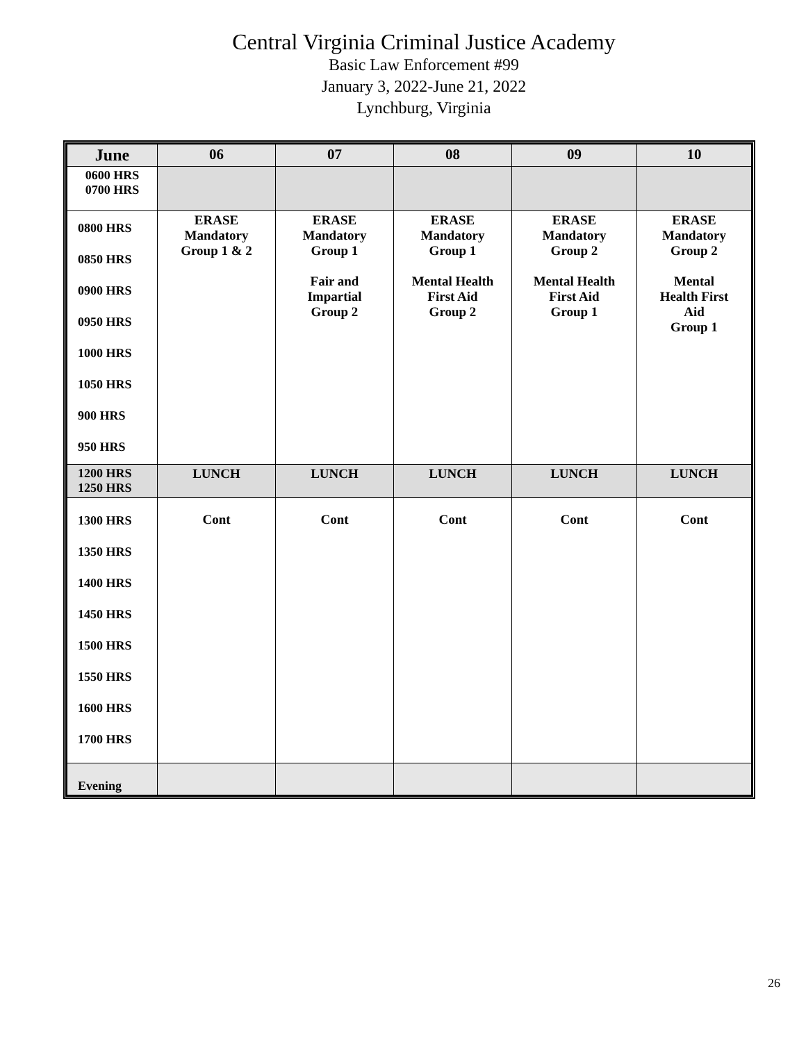Central Virginia Criminal Justice Academy
Basic Law Enforcement #99
January 3, 2022-June 21, 2022
Lynchburg, Virginia
| June | 06 | 07 | 08 | 09 | 10 |
| --- | --- | --- | --- | --- | --- |
| 0600 HRS 0700 HRS | | | | | |
| 0800 HRS 0850 HRS 0900 HRS 0950 HRS 1000 HRS 1050 HRS 900 HRS 950 HRS | ERASE Mandatory Group 1 & 2 | ERASE Mandatory Group 1 Fair and Impartial Group 2 | ERASE Mandatory Group 1 Mental Health First Aid Group 2 | ERASE Mandatory Group 2 Mental Health First Aid Group 1 | ERASE Mandatory Group 2 Mental Health First Aid Group 1 |
| 1200 HRS 1250 HRS | LUNCH | LUNCH | LUNCH | LUNCH | LUNCH |
| 1300 HRS 1350 HRS 1400 HRS 1450 HRS 1500 HRS 1550 HRS 1600 HRS 1700 HRS | Cont | Cont | Cont | Cont | Cont |
| Evening | | | | | |
26